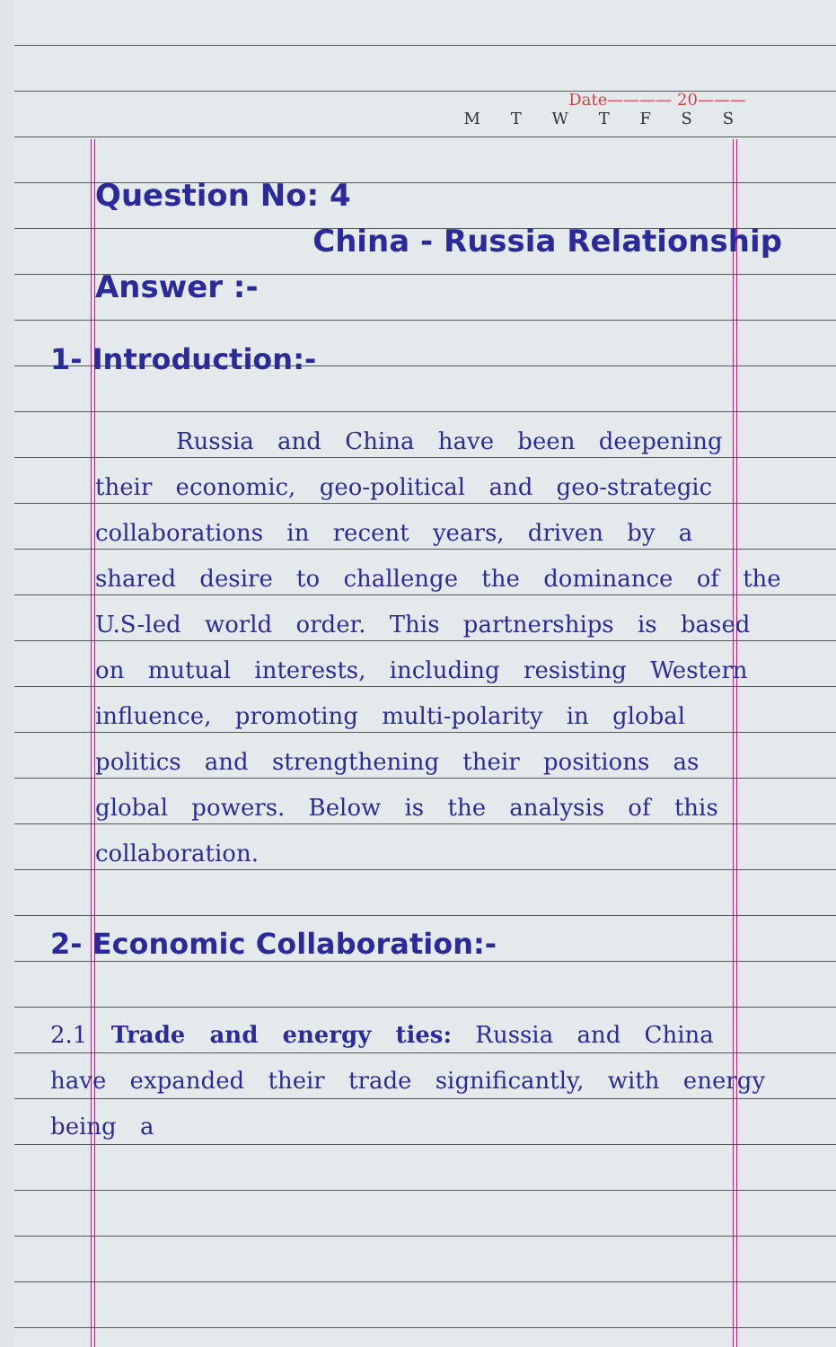Date———— 20———
M T W T F S S
Question No: 4
China - Russia Relationship
Answer :-
1- Introduction:-
Russia and China have been deepening their economic, geo-political and geo-strategic collaborations in recent years, driven by a shared desire to challenge the dominance of the U.S-led world order. This partnerships is based on mutual interests, including resisting Western influence, promoting multi-polarity in global politics and strengthening their positions as global powers. Below is the analysis of this collaboration.
2- Economic Collaboration:-
2.1 Trade and energy ties: Russia and China have expanded their trade significantly, with energy being a